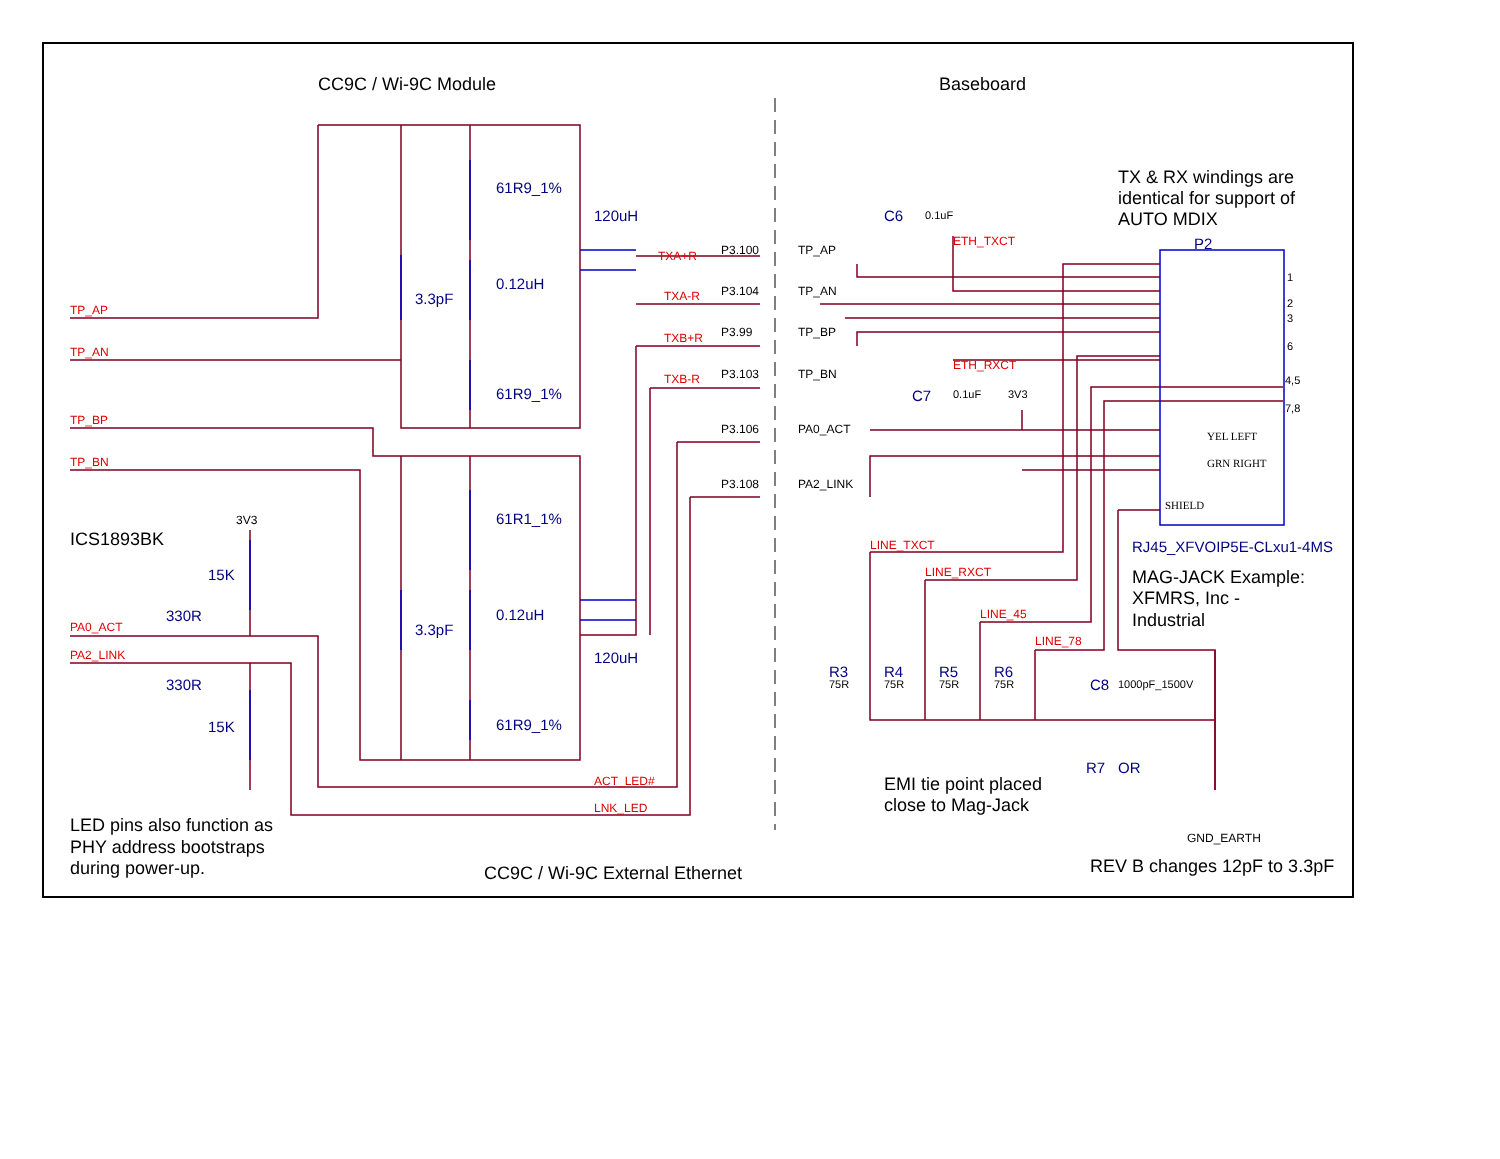CC9C / Wi-9C Module
Baseboard
TP_AP
TP_AN
TP_BP
TP_BN
PA0_ACT
PA2_LINK
61R9_1%
0.12uH
3.3pF
61R9_1%
120uH
61R1_1%
0.12uH
3.3pF
120uH
61R9_1%
TXA+R
TXA-R
TXB+R
TXB-R
P3.100
P3.104
P3.99
P3.103
P3.106
P3.108
TP_AP
TP_AN
TP_BP
TP_BN
PA0_ACT
PA2_LINK
ICS1893BK
3V3
15K
330R
330R
15K
ACT_LED#
LNK_LED
LED pins also function as
PHY address bootstraps
during power-up.
CC9C / Wi-9C External Ethernet
C6
0.1uF
ETH_TXCT
ETH_RXCT
C7
0.1uF
3V3
TX & RX windings are
identical for support of
AUTO MDIX
P2
YEL LEFT
GRN RIGHT
SHIELD
1
2
3
6
4,5
7,8
RJ45_XFVOIP5E-CLxu1-4MS
MAG-JACK Example:
XFMRS, Inc -
Industrial
LINE_TXCT
LINE_RXCT
LINE_45
LINE_78
R3
R4
R5
R6
75R
75R
75R
75R
C8
1000pF_1500V
R7
OR
EMI tie point placed
close to Mag-Jack
GND_EARTH
REV B changes 12pF to 3.3pF